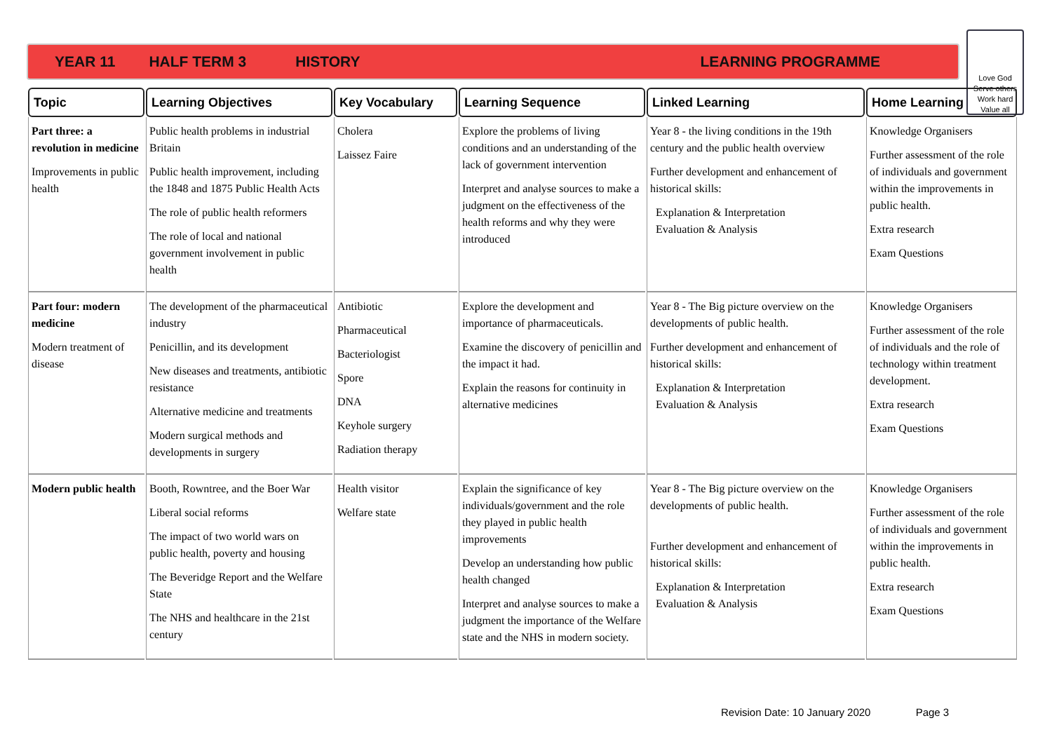YEAR 11 HALF TERM 3 HISTORY LEARNING PROGRAMME
Love God
Serve others
Work hard
Value all
| Topic | Learning Objectives | Key Vocabulary | Learning Sequence | Linked Learning | Home Learning |
| --- | --- | --- | --- | --- | --- |
| Part three: a revolution in medicine Improvements in public health | Public health problems in industrial Britain Public health improvement, including the 1848 and 1875 Public Health Acts The role of public health reformers The role of local and national government involvement in public health | Cholera Laissez Faire | Explore the problems of living conditions and an understanding of the lack of government intervention Interpret and analyse sources to make a judgment on the effectiveness of the health reforms and why they were introduced | Year 8 - the living conditions in the 19th century and the public health overview Further development and enhancement of historical skills: Explanation & Interpretation Evaluation & Analysis | Knowledge Organisers Further assessment of the role of individuals and government within the improvements in public health. Extra research Exam Questions |
| Part four: modern medicine Modern treatment of disease | The development of the pharmaceutical industry Penicillin, and its development New diseases and treatments, antibiotic resistance Alternative medicine and treatments Modern surgical methods and developments in surgery | Antibiotic Pharmaceutical Bacteriologist Spore DNA Keyhole surgery Radiation therapy | Explore the development and importance of pharmaceuticals. Examine the discovery of penicillin and the impact it had. Explain the reasons for continuity in alternative medicines | Year 8 - The Big picture overview on the developments of public health. Further development and enhancement of historical skills: Explanation & Interpretation Evaluation & Analysis | Knowledge Organisers Further assessment of the role of individuals and the role of technology within treatment development. Extra research Exam Questions |
| Modern public health | Booth, Rowntree, and the Boer War Liberal social reforms The impact of two world wars on public health, poverty and housing The Beveridge Report and the Welfare State The NHS and healthcare in the 21st century | Health visitor Welfare state | Explain the significance of key individuals/government and the role they played in public health improvements Develop an understanding how public health changed Interpret and analyse sources to make a judgment the importance of the Welfare state and the NHS in modern society. | Year 8 - The Big picture overview on the developments of public health. Further development and enhancement of historical skills: Explanation & Interpretation Evaluation & Analysis | Knowledge Organisers Further assessment of the role of individuals and government within the improvements in public health. Extra research Exam Questions |
Revision Date: 10 January 2020 Page 3